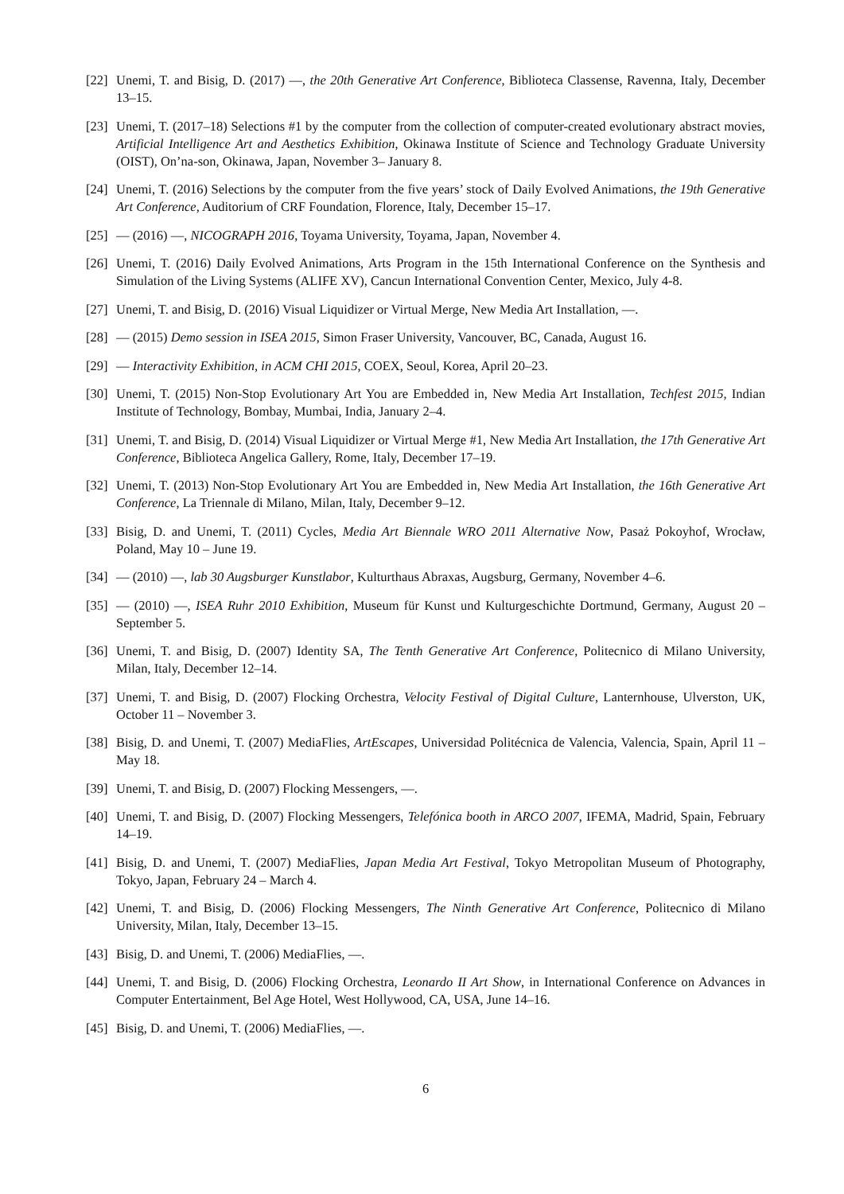[22] Unemi, T. and Bisig, D. (2017) —, the 20th Generative Art Conference, Biblioteca Classense, Ravenna, Italy, December 13–15.
[23] Unemi, T. (2017–18) Selections #1 by the computer from the collection of computer-created evolutionary abstract movies, Artificial Intelligence Art and Aesthetics Exhibition, Okinawa Institute of Science and Technology Graduate University (OIST), On’na-son, Okinawa, Japan, November 3– January 8.
[24] Unemi, T. (2016) Selections by the computer from the five years’ stock of Daily Evolved Animations, the 19th Generative Art Conference, Auditorium of CRF Foundation, Florence, Italy, December 15–17.
[25] — (2016) —, NICOGRAPH 2016, Toyama University, Toyama, Japan, November 4.
[26] Unemi, T. (2016) Daily Evolved Animations, Arts Program in the 15th International Conference on the Synthesis and Simulation of the Living Systems (ALIFE XV), Cancun International Convention Center, Mexico, July 4-8.
[27] Unemi, T. and Bisig, D. (2016) Visual Liquidizer or Virtual Merge, New Media Art Installation, —.
[28] — (2015) Demo session in ISEA 2015, Simon Fraser University, Vancouver, BC, Canada, August 16.
[29] — Interactivity Exhibition, in ACM CHI 2015, COEX, Seoul, Korea, April 20–23.
[30] Unemi, T. (2015) Non-Stop Evolutionary Art You are Embedded in, New Media Art Installation, Techfest 2015, Indian Institute of Technology, Bombay, Mumbai, India, January 2–4.
[31] Unemi, T. and Bisig, D. (2014) Visual Liquidizer or Virtual Merge #1, New Media Art Installation, the 17th Generative Art Conference, Biblioteca Angelica Gallery, Rome, Italy, December 17–19.
[32] Unemi, T. (2013) Non-Stop Evolutionary Art You are Embedded in, New Media Art Installation, the 16th Generative Art Conference, La Triennale di Milano, Milan, Italy, December 9–12.
[33] Bisig, D. and Unemi, T. (2011) Cycles, Media Art Biennale WRO 2011 Alternative Now, Pasaż Pokoyhof, Wrocław, Poland, May 10 – June 19.
[34] — (2010) —, lab 30 Augsburger Kunstlabor, Kulturthaus Abraxas, Augsburg, Germany, November 4–6.
[35] — (2010) —, ISEA Ruhr 2010 Exhibition, Museum für Kunst und Kulturgeschichte Dortmund, Germany, August 20 – September 5.
[36] Unemi, T. and Bisig, D. (2007) Identity SA, The Tenth Generative Art Conference, Politecnico di Milano University, Milan, Italy, December 12–14.
[37] Unemi, T. and Bisig, D. (2007) Flocking Orchestra, Velocity Festival of Digital Culture, Lanternhouse, Ulverston, UK, October 11 – November 3.
[38] Bisig, D. and Unemi, T. (2007) MediaFlies, ArtEscapes, Universidad Politécnica de Valencia, Valencia, Spain, April 11 – May 18.
[39] Unemi, T. and Bisig, D. (2007) Flocking Messengers, —.
[40] Unemi, T. and Bisig, D. (2007) Flocking Messengers, Telefónica booth in ARCO 2007, IFEMA, Madrid, Spain, February 14–19.
[41] Bisig, D. and Unemi, T. (2007) MediaFlies, Japan Media Art Festival, Tokyo Metropolitan Museum of Photography, Tokyo, Japan, February 24 – March 4.
[42] Unemi, T. and Bisig, D. (2006) Flocking Messengers, The Ninth Generative Art Conference, Politecnico di Milano University, Milan, Italy, December 13–15.
[43] Bisig, D. and Unemi, T. (2006) MediaFlies, —.
[44] Unemi, T. and Bisig, D. (2006) Flocking Orchestra, Leonardo II Art Show, in International Conference on Advances in Computer Entertainment, Bel Age Hotel, West Hollywood, CA, USA, June 14–16.
[45] Bisig, D. and Unemi, T. (2006) MediaFlies, —.
6